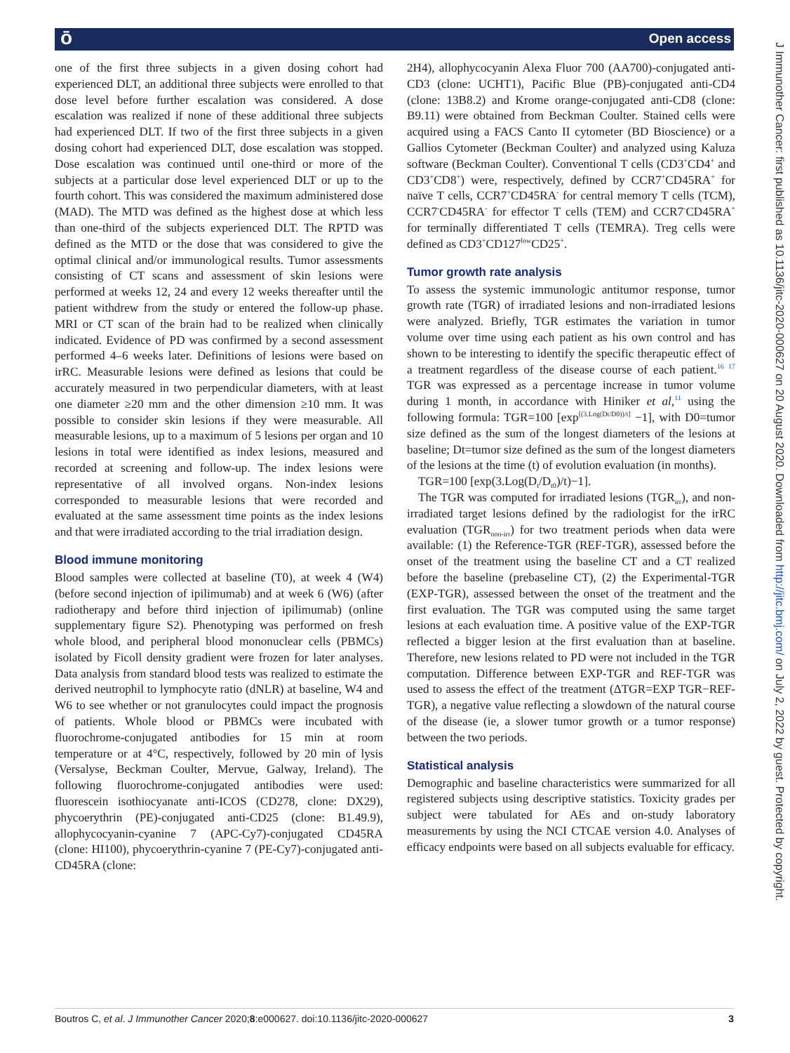ō Open access
J Immunother Cancer: first published as 10.1136/jitc-2020-000627 on 20 August 2020. Downloaded from http://jitc.bmj.com/ on July 2, 2022 by guest. Protected by copyright.
one of the first three subjects in a given dosing cohort had experienced DLT, an additional three subjects were enrolled to that dose level before further escalation was considered. A dose escalation was realized if none of these additional three subjects had experienced DLT. If two of the first three subjects in a given dosing cohort had experienced DLT, dose escalation was stopped. Dose escalation was continued until one-third or more of the subjects at a particular dose level experienced DLT or up to the fourth cohort. This was considered the maximum administered dose (MAD). The MTD was defined as the highest dose at which less than one-third of the subjects experienced DLT. The RPTD was defined as the MTD or the dose that was considered to give the optimal clinical and/or immunological results. Tumor assessments consisting of CT scans and assessment of skin lesions were performed at weeks 12, 24 and every 12 weeks thereafter until the patient withdrew from the study or entered the follow-up phase. MRI or CT scan of the brain had to be realized when clinically indicated. Evidence of PD was confirmed by a second assessment performed 4–6 weeks later. Definitions of lesions were based on irRC. Measurable lesions were defined as lesions that could be accurately measured in two perpendicular diameters, with at least one diameter ≥20 mm and the other dimension ≥10 mm. It was possible to consider skin lesions if they were measurable. All measurable lesions, up to a maximum of 5 lesions per organ and 10 lesions in total were identified as index lesions, measured and recorded at screening and follow-up. The index lesions were representative of all involved organs. Non-index lesions corresponded to measurable lesions that were recorded and evaluated at the same assessment time points as the index lesions and that were irradiated according to the trial irradiation design.
Blood immune monitoring
Blood samples were collected at baseline (T0), at week 4 (W4) (before second injection of ipilimumab) and at week 6 (W6) (after radiotherapy and before third injection of ipilimumab) (online supplementary figure S2). Phenotyping was performed on fresh whole blood, and peripheral blood mononuclear cells (PBMCs) isolated by Ficoll density gradient were frozen for later analyses. Data analysis from standard blood tests was realized to estimate the derived neutrophil to lymphocyte ratio (dNLR) at baseline, W4 and W6 to see whether or not granulocytes could impact the prognosis of patients. Whole blood or PBMCs were incubated with fluorochrome-conjugated antibodies for 15 min at room temperature or at 4°C, respectively, followed by 20 min of lysis (Versalyse, Beckman Coulter, Mervue, Galway, Ireland). The following fluorochrome-conjugated antibodies were used: fluorescein isothiocyanate anti-ICOS (CD278, clone: DX29), phycoerythrin (PE)-conjugated anti-CD25 (clone: B1.49.9), allophycocyanin-cyanine 7 (APC-Cy7)-conjugated CD45RA (clone: HI100), phycoerythrin-cyanine 7 (PE-Cy7)-conjugated anti-CD45RA (clone:
2H4), allophycocyanin Alexa Fluor 700 (AA700)-conjugated anti-CD3 (clone: UCHT1), Pacific Blue (PB)-conjugated anti-CD4 (clone: 13B8.2) and Krome orange-conjugated anti-CD8 (clone: B9.11) were obtained from Beckman Coulter. Stained cells were acquired using a FACS Canto II cytometer (BD Bioscience) or a Gallios Cytometer (Beckman Coulter) and analyzed using Kaluza software (Beckman Coulter). Conventional T cells (CD3<sup>+</sup>CD4<sup>+</sup> and CD3<sup>+</sup>CD8<sup>+</sup>) were, respectively, defined by CCR7<sup>+</sup>CD45RA<sup>+</sup> for naïve T cells, CCR7<sup>+</sup>CD45RA<sup>-</sup> for central memory T cells (TCM), CCR7<sup>-</sup>CD45RA<sup>-</sup> for effector T cells (TEM) and CCR7<sup>-</sup>CD45RA<sup>+</sup> for terminally differentiated T cells (TEMRA). Treg cells were defined as CD3<sup>+</sup>CD127<sup>low</sup>CD25<sup>+</sup>.
Tumor growth rate analysis
To assess the systemic immunologic antitumor response, tumor growth rate (TGR) of irradiated lesions and non-irradiated lesions were analyzed. Briefly, TGR estimates the variation in tumor volume over time using each patient as his own control and has shown to be interesting to identify the specific therapeutic effect of a treatment regardless of the disease course of each patient.<sup>16 17</sup> TGR was expressed as a percentage increase in tumor volume during 1 month, in accordance with Hiniker et al,<sup>11</sup> using the following formula: TGR=100 [exp<sup>[(3.Log(Dt/D0))/t]</sup> −1], with D0=tumor size defined as the sum of the longest diameters of the lesions at baseline; Dt=tumor size defined as the sum of the longest diameters of the lesions at the time (t) of evolution evaluation (in months).
TGR=100 [exp(3.Log(D<sub>t</sub>/D<sub>t0</sub>)/t)−1].
The TGR was computed for irradiated lesions (TGR<sub>irr</sub>), and non-irradiated target lesions defined by the radiologist for the irRC evaluation (TGR<sub>non-irr</sub>) for two treatment periods when data were available: (1) the Reference-TGR (REF-TGR), assessed before the onset of the treatment using the baseline CT and a CT realized before the baseline (prebaseline CT), (2) the Experimental-TGR (EXP-TGR), assessed between the onset of the treatment and the first evaluation. The TGR was computed using the same target lesions at each evaluation time. A positive value of the EXP-TGR reflected a bigger lesion at the first evaluation than at baseline. Therefore, new lesions related to PD were not included in the TGR computation. Difference between EXP-TGR and REF-TGR was used to assess the effect of the treatment (ΔTGR=EXP TGR−REF-TGR), a negative value reflecting a slowdown of the natural course of the disease (ie, a slower tumor growth or a tumor response) between the two periods.
Statistical analysis
Demographic and baseline characteristics were summarized for all registered subjects using descriptive statistics. Toxicity grades per subject were tabulated for AEs and on-study laboratory measurements by using the NCI CTCAE version 4.0. Analyses of efficacy endpoints were based on all subjects evaluable for efficacy.
Boutros C, et al. J Immunother Cancer 2020;8:e000627. doi:10.1136/jitc-2020-000627 3